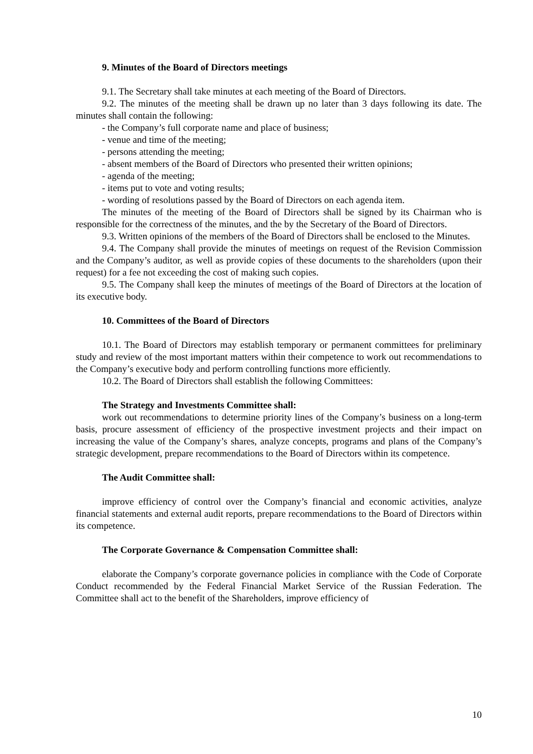9. Minutes of the Board of Directors meetings
9.1. The Secretary shall take minutes at each meeting of the Board of Directors.
9.2. The minutes of the meeting shall be drawn up no later than 3 days following its date. The minutes shall contain the following:
- the Company’s full corporate name and place of business;
- venue and time of the meeting;
- persons attending the meeting;
- absent members of the Board of Directors who presented their written opinions;
- agenda of the meeting;
- items put to vote and voting results;
- wording of resolutions passed by the Board of Directors on each agenda item.
The minutes of the meeting of the Board of Directors shall be signed by its Chairman who is responsible for the correctness of the minutes, and the by the Secretary of the Board of Directors.
9.3. Written opinions of the members of the Board of Directors shall be enclosed to the Minutes.
9.4. The Company shall provide the minutes of meetings on request of the Revision Commission and the Company’s auditor, as well as provide copies of these documents to the shareholders (upon their request) for a fee not exceeding the cost of making such copies.
9.5. The Company shall keep the minutes of meetings of the Board of Directors at the location of its executive body.
10. Committees of the Board of Directors
10.1. The Board of Directors may establish temporary or permanent committees for preliminary study and review of the most important matters within their competence to work out recommendations to the Company’s executive body and perform controlling functions more efficiently.
10.2. The Board of Directors shall establish the following Committees:
The Strategy and Investments Committee shall:
work out recommendations to determine priority lines of the Company’s business on a long-term basis, procure assessment of efficiency of the prospective investment projects and their impact on increasing the value of the Company’s shares, analyze concepts, programs and plans of the Company’s strategic development, prepare recommendations to the Board of Directors within its competence.
The Audit Committee shall:
improve efficiency of control over the Company’s financial and economic activities, analyze financial statements and external audit reports, prepare recommendations to the Board of Directors within its competence.
The Corporate Governance & Compensation Committee shall:
elaborate the Company’s corporate governance policies in compliance with the Code of Corporate Conduct recommended by the Federal Financial Market Service of the Russian Federation. The Committee shall act to the benefit of the Shareholders, improve efficiency of
10